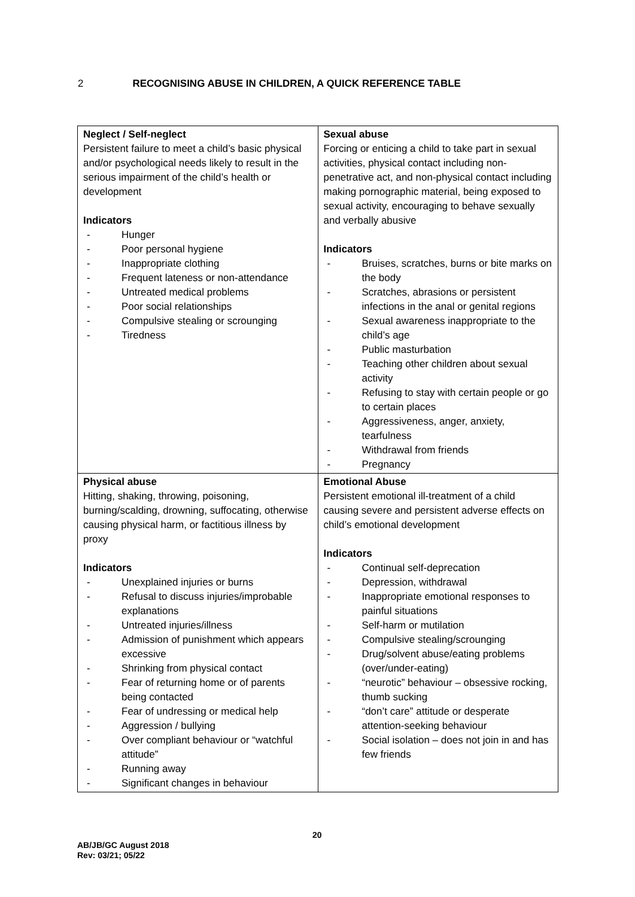2 RECOGNISING ABUSE IN CHILDREN, A QUICK REFERENCE TABLE
| Neglect / Self-neglect Persistent failure to meet a child’s basic physical and/or psychological needs likely to result in the serious impairment of the child’s health or development Indicators - Hunger - Poor personal hygiene - Inappropriate clothing - Frequent lateness or non-attendance - Untreated medical problems - Poor social relationships - Compulsive stealing or scrounging - Tiredness | Sexual abuse Forcing or enticing a child to take part in sexual activities, physical contact including non-penetrative act, and non-physical contact including making pornographic material, being exposed to sexual activity, encouraging to behave sexually and verbally abusive Indicators - Bruises, scratches, burns or bite marks on the body - Scratches, abrasions or persistent infections in the anal or genital regions - Sexual awareness inappropriate to the child’s age - Public masturbation - Teaching other children about sexual activity - Refusing to stay with certain people or go to certain places - Aggressiveness, anger, anxiety, tearfulness - Withdrawal from friends - Pregnancy |
| Physical abuse Hitting, shaking, throwing, poisoning, burning/scalding, drowning, suffocating, otherwise causing physical harm, or factitious illness by proxy Indicators - Unexplained injuries or burns - Refusal to discuss injuries/improbable explanations - Untreated injuries/illness - Admission of punishment which appears excessive - Shrinking from physical contact - Fear of returning home or of parents being contacted - Fear of undressing or medical help - Aggression / bullying - Over compliant behaviour or “watchful attitude” - Running away - Significant changes in behaviour | Emotional Abuse Persistent emotional ill-treatment of a child causing severe and persistent adverse effects on child’s emotional development Indicators - Continual self-deprecation - Depression, withdrawal - Inappropriate emotional responses to painful situations - Self-harm or mutilation - Compulsive stealing/scrounging - Drug/solvent abuse/eating problems (over/under-eating) - “neurotic” behaviour – obsessive rocking, thumb sucking - “don’t care” attitude or desperate attention-seeking behaviour - Social isolation – does not join in and has few friends |
20
AB/JB/GC August 2018
Rev: 03/21; 05/22